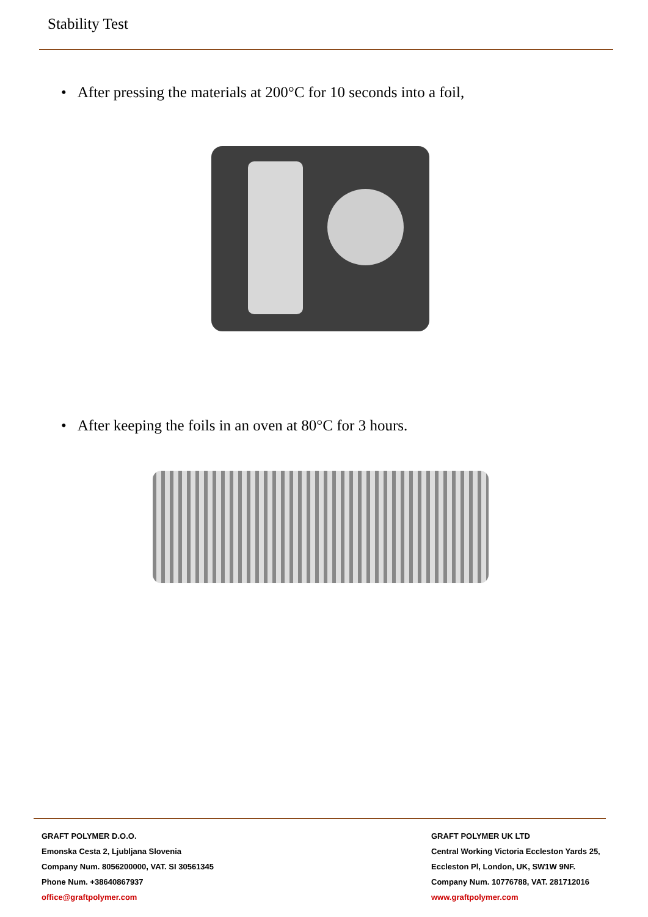Stability Test
• After pressing the materials at 200°C for 10 seconds into a foil,
• After keeping the foils in an oven at 80°C for 3 hours.
GRAFT POLYMER D.O.O.
Emonska Cesta 2, Ljubljana Slovenia
Company Num. 8056200000, VAT. SI 30561345
Phone Num. +38640867937
office@graftpolymer.com
GRAFT POLYMER UK LTD
Central Working Victoria Eccleston Yards 25,
Eccleston Pl, London, UK, SW1W 9NF.
Company Num. 10776788, VAT. 281712016
www.graftpolymer.com